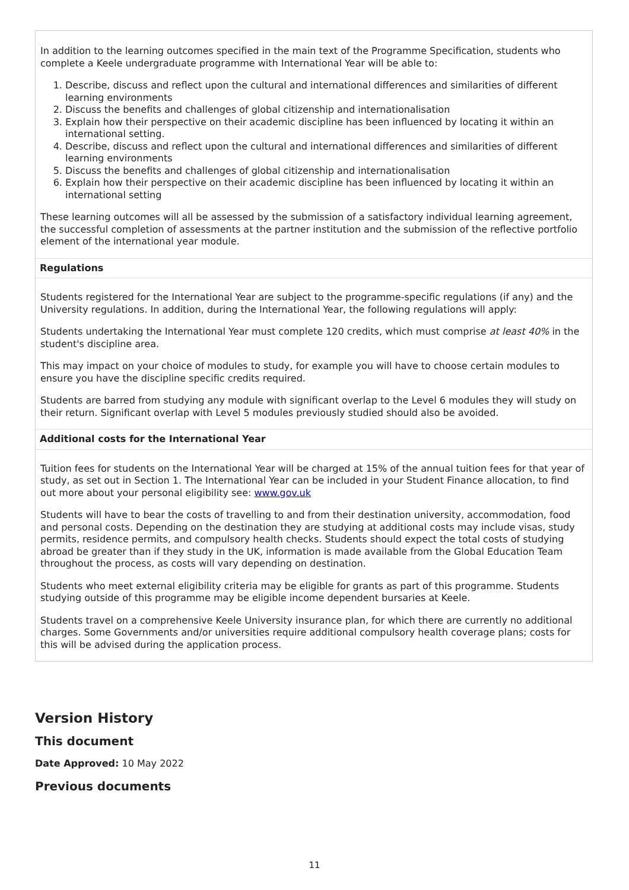In addition to the learning outcomes specified in the main text of the Programme Specification, students who complete a Keele undergraduate programme with International Year will be able to:
1. Describe, discuss and reflect upon the cultural and international differences and similarities of different learning environments
2. Discuss the benefits and challenges of global citizenship and internationalisation
3. Explain how their perspective on their academic discipline has been influenced by locating it within an international setting.
4. Describe, discuss and reflect upon the cultural and international differences and similarities of different learning environments
5. Discuss the benefits and challenges of global citizenship and internationalisation
6. Explain how their perspective on their academic discipline has been influenced by locating it within an international setting
These learning outcomes will all be assessed by the submission of a satisfactory individual learning agreement, the successful completion of assessments at the partner institution and the submission of the reflective portfolio element of the international year module.
Regulations
Students registered for the International Year are subject to the programme-specific regulations (if any) and the University regulations. In addition, during the International Year, the following regulations will apply:
Students undertaking the International Year must complete 120 credits, which must comprise at least 40% in the student's discipline area.
This may impact on your choice of modules to study, for example you will have to choose certain modules to ensure you have the discipline specific credits required.
Students are barred from studying any module with significant overlap to the Level 6 modules they will study on their return. Significant overlap with Level 5 modules previously studied should also be avoided.
Additional costs for the International Year
Tuition fees for students on the International Year will be charged at 15% of the annual tuition fees for that year of study, as set out in Section 1. The International Year can be included in your Student Finance allocation, to find out more about your personal eligibility see: www.gov.uk
Students will have to bear the costs of travelling to and from their destination university, accommodation, food and personal costs. Depending on the destination they are studying at additional costs may include visas, study permits, residence permits, and compulsory health checks. Students should expect the total costs of studying abroad be greater than if they study in the UK, information is made available from the Global Education Team throughout the process, as costs will vary depending on destination.
Students who meet external eligibility criteria may be eligible for grants as part of this programme. Students studying outside of this programme may be eligible income dependent bursaries at Keele.
Students travel on a comprehensive Keele University insurance plan, for which there are currently no additional charges. Some Governments and/or universities require additional compulsory health coverage plans; costs for this will be advised during the application process.
Version History
This document
Date Approved: 10 May 2022
Previous documents
11